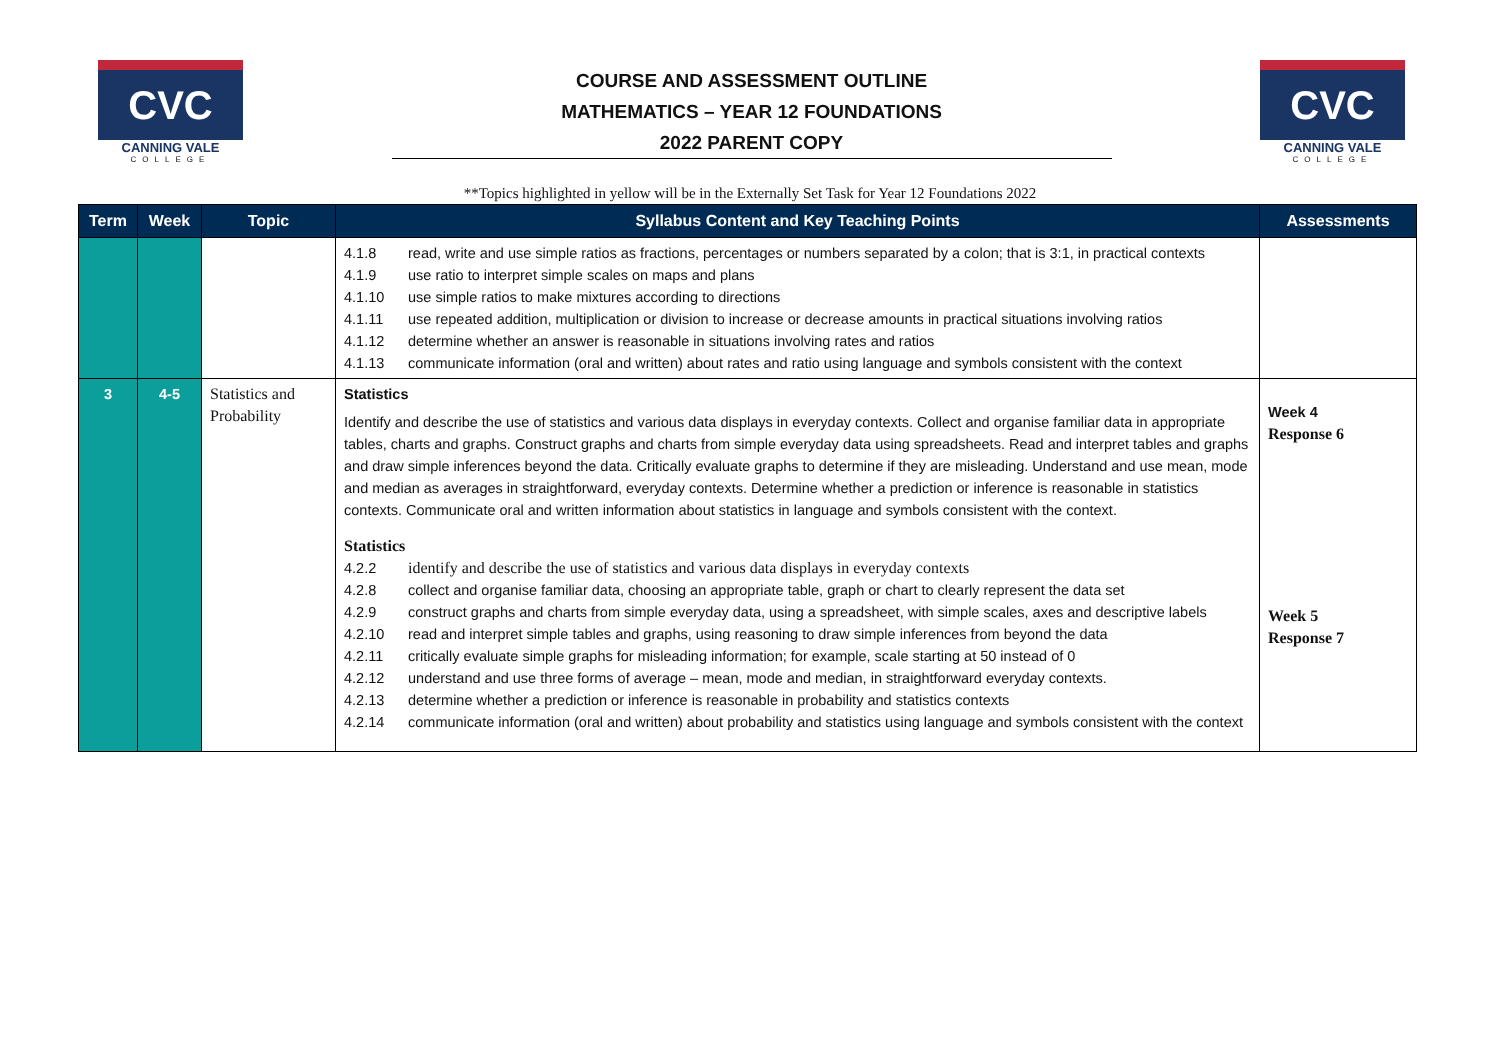CVC
CANNING VALE
COLLEGE
COURSE AND ASSESSMENT OUTLINE
MATHEMATICS – YEAR 12 FOUNDATIONS
2022 PARENT COPY
CVC
CANNING VALE
COLLEGE
**Topics highlighted in yellow will be in the Externally Set Task for Year 12 Foundations 2022
| Term | Week | Topic | Syllabus Content and Key Teaching Points | Assessments |
| --- | --- | --- | --- | --- |
| | | | 4.1.8 read, write and use simple ratios as fractions, percentages or numbers separated by a colon; that is 3:1, in practical contexts 4.1.9 use ratio to interpret simple scales on maps and plans 4.1.10 use simple ratios to make mixtures according to directions 4.1.11 use repeated addition, multiplication or division to increase or decrease amounts in practical situations involving ratios 4.1.12 determine whether an answer is reasonable in situations involving rates and ratios 4.1.13 communicate information (oral and written) about rates and ratio using language and symbols consistent with the context | |
| 3 | 4-5 | Statistics and Probability | Statistics Identify and describe the use of statistics and various data displays in everyday contexts. Collect and organise familiar data in appropriate tables, charts and graphs. Construct graphs and charts from simple everyday data using spreadsheets. Read and interpret tables and graphs and draw simple inferences beyond the data. Critically evaluate graphs to determine if they are misleading. Understand and use mean, mode and median as averages in straightforward, everyday contexts. Determine whether a prediction or inference is reasonable in statistics contexts. Communicate oral and written information about statistics in language and symbols consistent with the context. Statistics 4.2.2 identify and describe the use of statistics and various data displays in everyday contexts 4.2.8 collect and organise familiar data, choosing an appropriate table, graph or chart to clearly represent the data set 4.2.9 construct graphs and charts from simple everyday data, using a spreadsheet, with simple scales, axes and descriptive labels 4.2.10 read and interpret simple tables and graphs, using reasoning to draw simple inferences from beyond the data 4.2.11 critically evaluate simple graphs for misleading information; for example, scale starting at 50 instead of 0 4.2.12 understand and use three forms of average – mean, mode and median, in straightforward everyday contexts. 4.2.13 determine whether a prediction or inference is reasonable in probability and statistics contexts 4.2.14 communicate information (oral and written) about probability and statistics using language and symbols consistent with the context | Week 4 Response 6 Week 5 Response 7 |